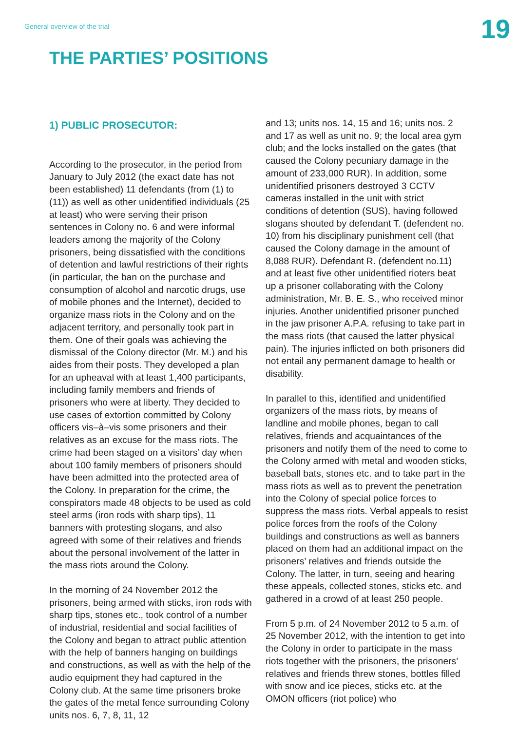General overview of the trial
19
THE PARTIES’ POSITIONS
1) PUBLIC PROSECUTOR:
According to the prosecutor, in the period from January to July 2012 (the exact date has not been established) 11 defendants (from (1) to (11)) as well as other unidentified individuals (25 at least) who were serving their prison sentences in Colony no. 6 and were informal leaders among the majority of the Colony prisoners, being dissatisfied with the conditions of detention and lawful restrictions of their rights (in particular, the ban on the purchase and consumption of alcohol and narcotic drugs, use of mobile phones and the Internet), decided to organize mass riots in the Colony and on the adjacent territory, and personally took part in them. One of their goals was achieving the dismissal of the Colony director (Mr. M.) and his aides from their posts. They developed a plan for an upheaval with at least 1,400 participants, including family members and friends of prisoners who were at liberty. They decided to use cases of extortion committed by Colony officers vis–à–vis some prisoners and their relatives as an excuse for the mass riots. The crime had been staged on a visitors’ day when about 100 family members of prisoners should have been admitted into the protected area of the Colony. In preparation for the crime, the conspirators made 48 objects to be used as cold steel arms (iron rods with sharp tips), 11 banners with protesting slogans, and also agreed with some of their relatives and friends about the personal involvement of the latter in the mass riots around the Colony.
In the morning of 24 November 2012 the prisoners, being armed with sticks, iron rods with sharp tips, stones etc., took control of a number of industrial, residential and social facilities of the Colony and began to attract public attention with the help of banners hanging on buildings and constructions, as well as with the help of the audio equipment they had captured in the Colony club. At the same time prisoners broke the gates of the metal fence surrounding Colony units nos. 6, 7, 8, 11, 12
and 13; units nos. 14, 15 and 16; units nos. 2 and 17 as well as unit no. 9; the local area gym club; and the locks installed on the gates (that caused the Colony pecuniary damage in the amount of 233,000 RUR). In addition, some unidentified prisoners destroyed 3 CCTV cameras installed in the unit with strict conditions of detention (SUS), having followed slogans shouted by defendant T. (defendent no. 10) from his disciplinary punishment cell (that caused the Colony damage in the amount of 8,088 RUR). Defendant R. (defendent no.11) and at least five other unidentified rioters beat up a prisoner collaborating with the Colony administration, Mr. B. E. S., who received minor injuries. Another unidentified prisoner punched in the jaw prisoner A.P.A. refusing to take part in the mass riots (that caused the latter physical pain). The injuries inflicted on both prisoners did not entail any permanent damage to health or disability.
In parallel to this, identified and unidentified organizers of the mass riots, by means of landline and mobile phones, began to call relatives, friends and acquaintances of the prisoners and notify them of the need to come to the Colony armed with metal and wooden sticks, baseball bats, stones etc. and to take part in the mass riots as well as to prevent the penetration into the Colony of special police forces to suppress the mass riots. Verbal appeals to resist police forces from the roofs of the Colony buildings and constructions as well as banners placed on them had an additional impact on the prisoners’ relatives and friends outside the Colony. The latter, in turn, seeing and hearing these appeals, collected stones, sticks etc. and gathered in a crowd of at least 250 people.
From 5 p.m. of 24 November 2012 to 5 a.m. of 25 November 2012, with the intention to get into the Colony in order to participate in the mass riots together with the prisoners, the prisoners’ relatives and friends threw stones, bottles filled with snow and ice pieces, sticks etc. at the OMON officers (riot police) who